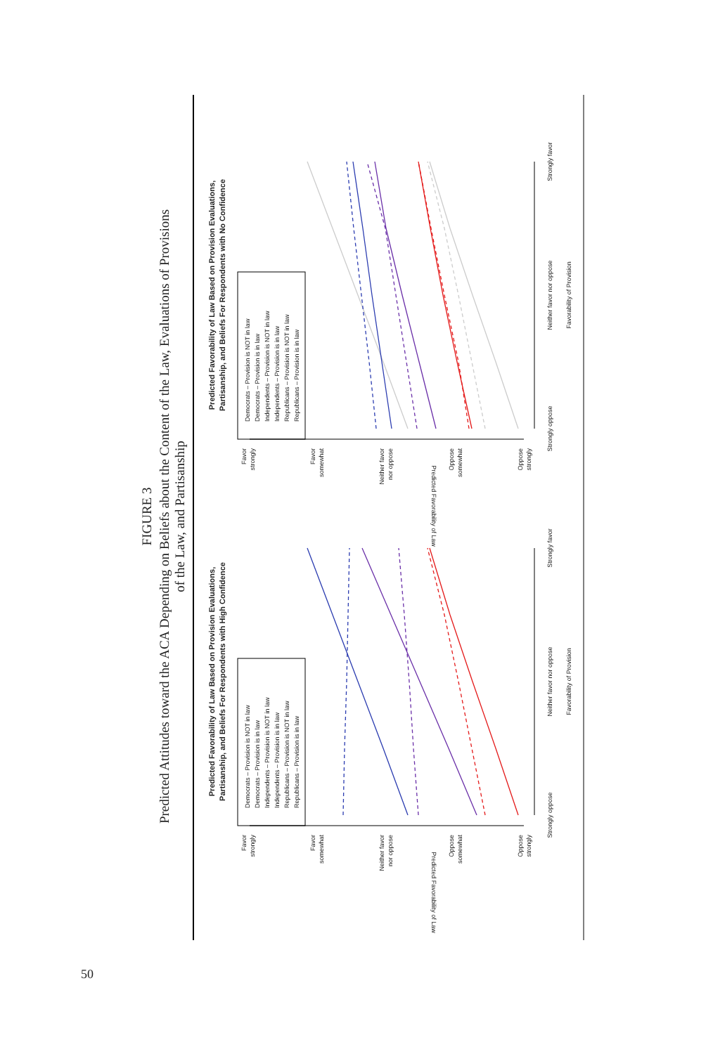FIGURE 3
Predicted Attitudes toward the ACA Depending on Beliefs about the Content of the Law, Evaluations of Provisions
of the Law, and Partisanship
Predicted Favorability of Law Based on Provision Evaluations,
Partisanship, and Beliefs For Respondents with High Confidence
Democrats – Provision is NOT in law
Democrats – Provision is in law
Independents – Provision is NOT in law
Independents – Provision is in law
Republicans – Provision is NOT in law
Republicans – Provision is in law
Favor
strongly
Favor
somewhat
Neither favor
nor oppose
Oppose
somewhat
Oppose
strongly
Predicted Favorability of Law
Strongly oppose
Neither favor nor oppose
Strongly favor
Favorability of Provision
Predicted Favorability of Law Based on Provision Evaluations,
Partisanship, and Beliefs For Respondents with No Confidence
Democrats – Provision is NOT in law
Democrats – Provision is in law
Independents – Provision is NOT in law
Independents – Provision is in law
Republicans – Provision is NOT in law
Republicans – Provision is in law
Favor
strongly
Favor
somewhat
Neither favor
nor oppose
Oppose
somewhat
Oppose
strongly
Predicted Favorability of Law
Strongly oppose
Neither favor nor oppose
Strongly favor
Favorability of Provision
50